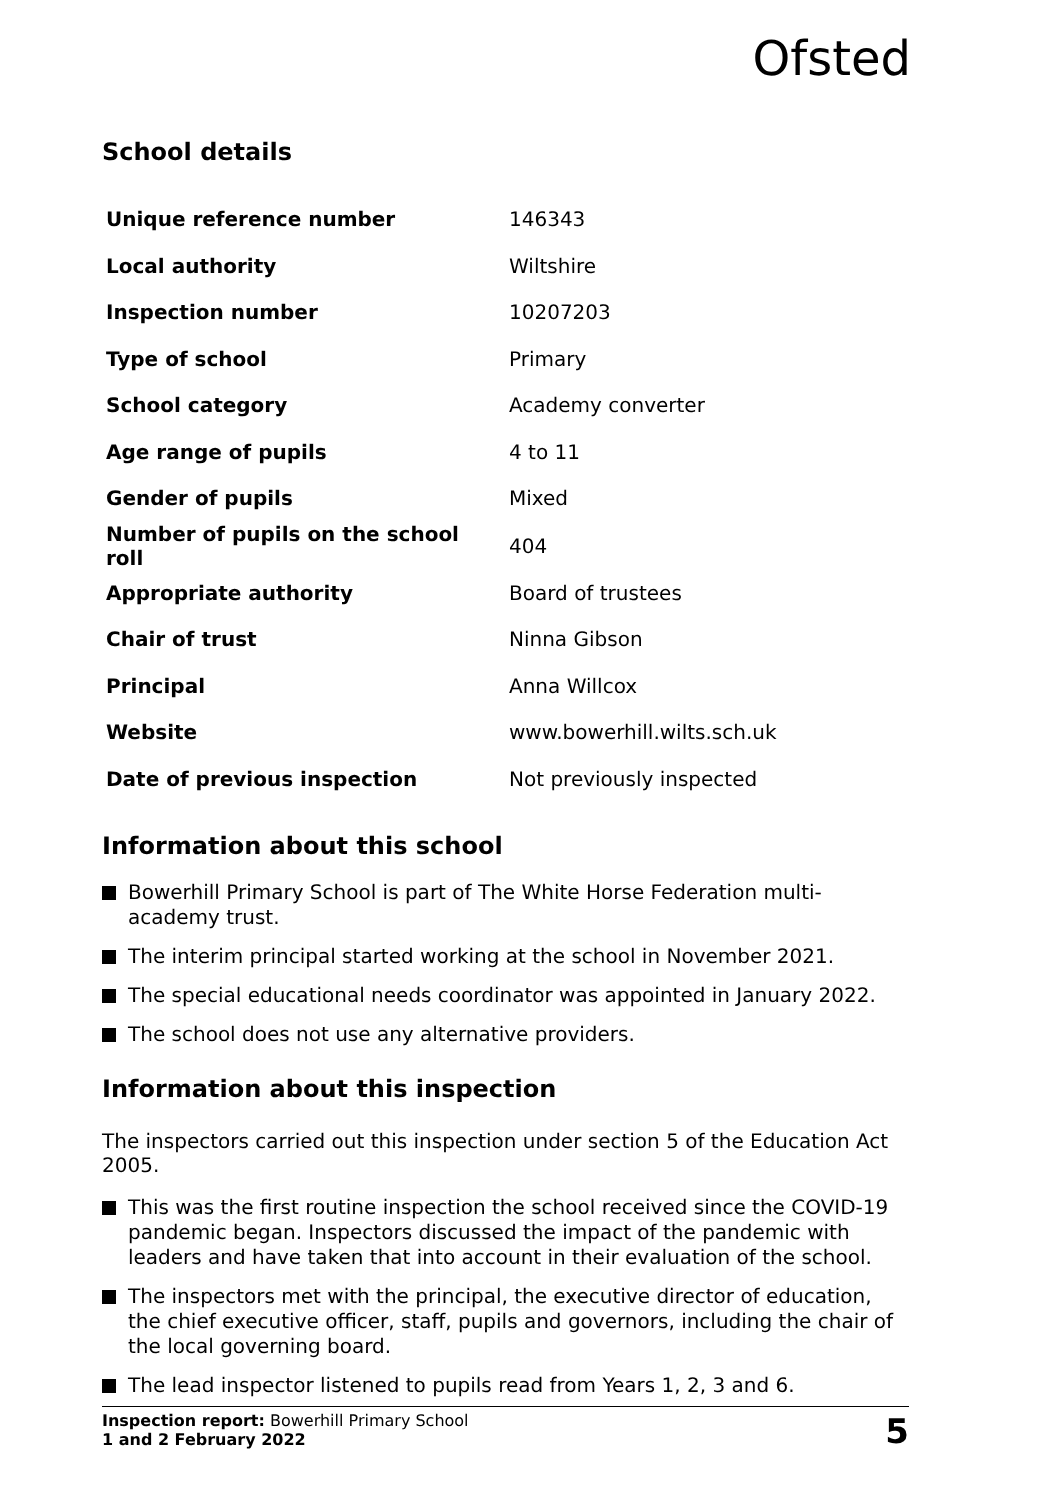Ofsted
School details
| Unique reference number | 146343 |
| Local authority | Wiltshire |
| Inspection number | 10207203 |
| Type of school | Primary |
| School category | Academy converter |
| Age range of pupils | 4 to 11 |
| Gender of pupils | Mixed |
| Number of pupils on the school roll | 404 |
| Appropriate authority | Board of trustees |
| Chair of trust | Ninna Gibson |
| Principal | Anna Willcox |
| Website | www.bowerhill.wilts.sch.uk |
| Date of previous inspection | Not previously inspected |
Information about this school
Bowerhill Primary School is part of The White Horse Federation multi-academy trust.
The interim principal started working at the school in November 2021.
The special educational needs coordinator was appointed in January 2022.
The school does not use any alternative providers.
Information about this inspection
The inspectors carried out this inspection under section 5 of the Education Act 2005.
This was the first routine inspection the school received since the COVID-19 pandemic began. Inspectors discussed the impact of the pandemic with leaders and have taken that into account in their evaluation of the school.
The inspectors met with the principal, the executive director of education, the chief executive officer, staff, pupils and governors, including the chair of the local governing board.
The lead inspector listened to pupils read from Years 1, 2, 3 and 6.
Inspection report: Bowerhill Primary School
1 and 2 February 2022
5